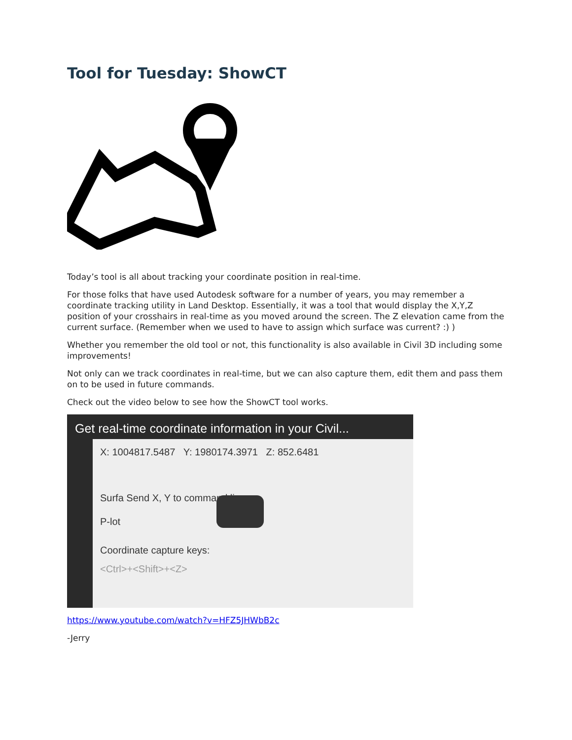Tool for Tuesday: ShowCT
Today’s tool is all about tracking your coordinate position in real-time.
For those folks that have used Autodesk software for a number of years, you may remember a coordinate tracking utility in Land Desktop. Essentially, it was a tool that would display the X,Y,Z position of your crosshairs in real-time as you moved around the screen. The Z elevation came from the current surface. (Remember when we used to have to assign which surface was current? :) )
Whether you remember the old tool or not, this functionality is also available in Civil 3D including some improvements!
Not only can we track coordinates in real-time, but we can also capture them, edit them and pass them on to be used in future commands.
Check out the video below to see how the ShowCT tool works.
X: 1004817.5487 Y: 1980174.3971 Z: 852.6481
Surfa Send X, Y to command line
P-lot
Coordinate capture keys:
<Ctrl>+<Shift>+<Z>
Get real-time coordinate information in your Civil...
https://www.youtube.com/watch?v=HFZ5JHWbB2c
-Jerry